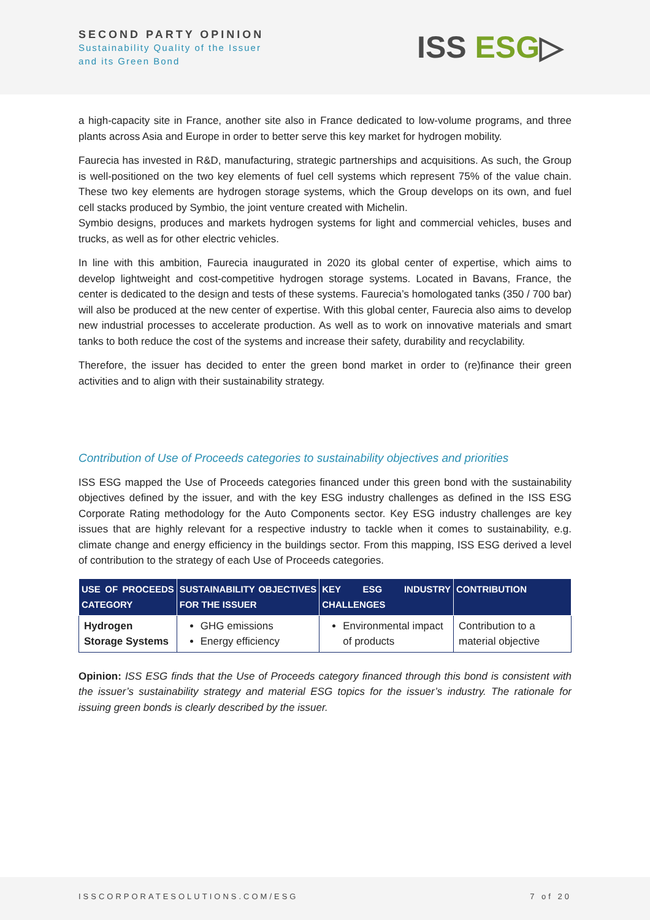SECOND PARTY OPINION
Sustainability Quality of the Issuer
and its Green Bond
ISS ESG▷
a high-capacity site in France, another site also in France dedicated to low-volume programs, and three plants across Asia and Europe in order to better serve this key market for hydrogen mobility.
Faurecia has invested in R&D, manufacturing, strategic partnerships and acquisitions. As such, the Group is well-positioned on the two key elements of fuel cell systems which represent 75% of the value chain. These two key elements are hydrogen storage systems, which the Group develops on its own, and fuel cell stacks produced by Symbio, the joint venture created with Michelin.
Symbio designs, produces and markets hydrogen systems for light and commercial vehicles, buses and trucks, as well as for other electric vehicles.
In line with this ambition, Faurecia inaugurated in 2020 its global center of expertise, which aims to develop lightweight and cost-competitive hydrogen storage systems. Located in Bavans, France, the center is dedicated to the design and tests of these systems. Faurecia’s homologated tanks (350 / 700 bar) will also be produced at the new center of expertise. With this global center, Faurecia also aims to develop new industrial processes to accelerate production. As well as to work on innovative materials and smart tanks to both reduce the cost of the systems and increase their safety, durability and recyclability.
Therefore, the issuer has decided to enter the green bond market in order to (re)finance their green activities and to align with their sustainability strategy.
Contribution of Use of Proceeds categories to sustainability objectives and priorities
ISS ESG mapped the Use of Proceeds categories financed under this green bond with the sustainability objectives defined by the issuer, and with the key ESG industry challenges as defined in the ISS ESG Corporate Rating methodology for the Auto Components sector. Key ESG industry challenges are key issues that are highly relevant for a respective industry to tackle when it comes to sustainability, e.g. climate change and energy efficiency in the buildings sector. From this mapping, ISS ESG derived a level of contribution to the strategy of each Use of Proceeds categories.
| USE OF PROCEEDS CATEGORY | SUSTAINABILITY OBJECTIVES FOR THE ISSUER | KEY ESG INDUSTRY CHALLENGES | CONTRIBUTION |
| --- | --- | --- | --- |
| Hydrogen Storage Systems | GHG emissions Energy efficiency | Environmental impact of products | Contribution to a material objective |
Opinion: ISS ESG finds that the Use of Proceeds category financed through this bond is consistent with the issuer’s sustainability strategy and material ESG topics for the issuer’s industry. The rationale for issuing green bonds is clearly described by the issuer.
ISSCORPORATESOLUTIONS.COM/ESG 7 of 20